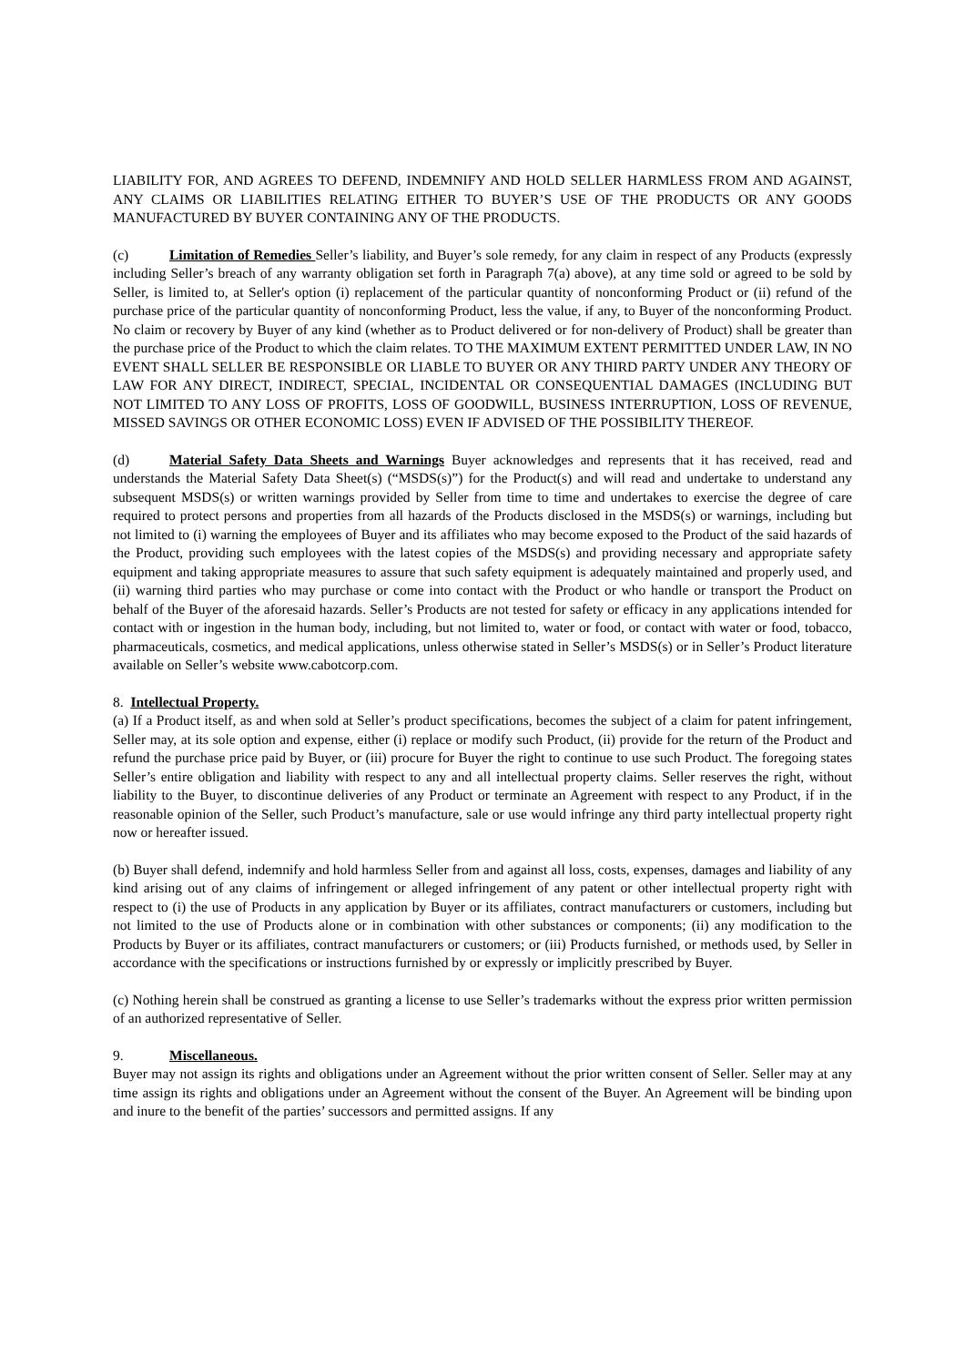LIABILITY FOR, AND AGREES TO DEFEND, INDEMNIFY AND HOLD SELLER HARMLESS FROM AND AGAINST, ANY CLAIMS OR LIABILITIES RELATING EITHER TO BUYER’S USE OF THE PRODUCTS OR ANY GOODS MANUFACTURED BY BUYER CONTAINING ANY OF THE PRODUCTS.
(c) Limitation of Remedies Seller’s liability, and Buyer’s sole remedy, for any claim in respect of any Products (expressly including Seller’s breach of any warranty obligation set forth in Paragraph 7(a) above), at any time sold or agreed to be sold by Seller, is limited to, at Seller's option (i) replacement of the particular quantity of nonconforming Product or (ii) refund of the purchase price of the particular quantity of nonconforming Product, less the value, if any, to Buyer of the nonconforming Product. No claim or recovery by Buyer of any kind (whether as to Product delivered or for non-delivery of Product) shall be greater than the purchase price of the Product to which the claim relates. TO THE MAXIMUM EXTENT PERMITTED UNDER LAW, IN NO EVENT SHALL SELLER BE RESPONSIBLE OR LIABLE TO BUYER OR ANY THIRD PARTY UNDER ANY THEORY OF LAW FOR ANY DIRECT, INDIRECT, SPECIAL, INCIDENTAL OR CONSEQUENTIAL DAMAGES (INCLUDING BUT NOT LIMITED TO ANY LOSS OF PROFITS, LOSS OF GOODWILL, BUSINESS INTERRUPTION, LOSS OF REVENUE, MISSED SAVINGS OR OTHER ECONOMIC LOSS) EVEN IF ADVISED OF THE POSSIBILITY THEREOF.
(d) Material Safety Data Sheets and Warnings Buyer acknowledges and represents that it has received, read and understands the Material Safety Data Sheet(s) (“MSDS(s)”) for the Product(s) and will read and undertake to understand any subsequent MSDS(s) or written warnings provided by Seller from time to time and undertakes to exercise the degree of care required to protect persons and properties from all hazards of the Products disclosed in the MSDS(s) or warnings, including but not limited to (i) warning the employees of Buyer and its affiliates who may become exposed to the Product of the said hazards of the Product, providing such employees with the latest copies of the MSDS(s) and providing necessary and appropriate safety equipment and taking appropriate measures to assure that such safety equipment is adequately maintained and properly used, and (ii) warning third parties who may purchase or come into contact with the Product or who handle or transport the Product on behalf of the Buyer of the aforesaid hazards. Seller’s Products are not tested for safety or efficacy in any applications intended for contact with or ingestion in the human body, including, but not limited to, water or food, or contact with water or food, tobacco, pharmaceuticals, cosmetics, and medical applications, unless otherwise stated in Seller’s MSDS(s) or in Seller’s Product literature available on Seller’s website www.cabotcorp.com.
8. Intellectual Property.
(a) If a Product itself, as and when sold at Seller’s product specifications, becomes the subject of a claim for patent infringement, Seller may, at its sole option and expense, either (i) replace or modify such Product, (ii) provide for the return of the Product and refund the purchase price paid by Buyer, or (iii) procure for Buyer the right to continue to use such Product. The foregoing states Seller’s entire obligation and liability with respect to any and all intellectual property claims. Seller reserves the right, without liability to the Buyer, to discontinue deliveries of any Product or terminate an Agreement with respect to any Product, if in the reasonable opinion of the Seller, such Product’s manufacture, sale or use would infringe any third party intellectual property right now or hereafter issued.
(b) Buyer shall defend, indemnify and hold harmless Seller from and against all loss, costs, expenses, damages and liability of any kind arising out of any claims of infringement or alleged infringement of any patent or other intellectual property right with respect to (i) the use of Products in any application by Buyer or its affiliates, contract manufacturers or customers, including but not limited to the use of Products alone or in combination with other substances or components; (ii) any modification to the Products by Buyer or its affiliates, contract manufacturers or customers; or (iii) Products furnished, or methods used, by Seller in accordance with the specifications or instructions furnished by or expressly or implicitly prescribed by Buyer.
(c) Nothing herein shall be construed as granting a license to use Seller’s trademarks without the express prior written permission of an authorized representative of Seller.
9. Miscellaneous.
Buyer may not assign its rights and obligations under an Agreement without the prior written consent of Seller. Seller may at any time assign its rights and obligations under an Agreement without the consent of the Buyer. An Agreement will be binding upon and inure to the benefit of the parties’ successors and permitted assigns. If any